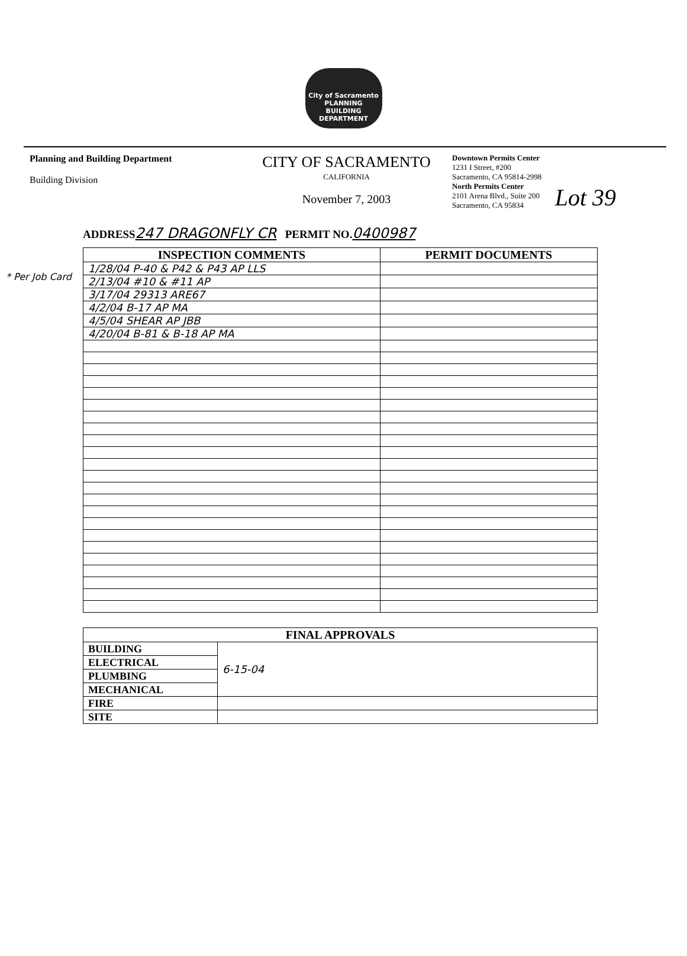City of Sacramento
PLANNING
BUILDING
DEPARTMENT
Lot 39
Planning and Building Department
Building Division
CITY OF SACRAMENTO
CALIFORNIA
November 7, 2003
Downtown Permits Center
1231 I Street, #200
Sacramento, CA 95814-2998
North Permits Center
2101 Arena Blvd., Suite 200
Sacramento, CA 95834
ADDRESS247 DRAGONFLY CR PERMIT NO.0400987
* Per Job Card
| INSPECTION COMMENTS | PERMIT DOCUMENTS |
| --- | --- |
| 1/28/04 P-40 & P42 & P43 AP LLS | |
| 2/13/04 #10 & #11 AP | |
| 3/17/04 29313 ARE67 | |
| 4/2/04 B-17 AP MA | |
| 4/5/04 SHEAR AP JBB | |
| 4/20/04 B-81 & B-18 AP MA | |
| FINAL APPROVALS | |
| --- | --- |
| BUILDING | 6-15-04 |
| ELECTRICAL | |
| PLUMBING | |
| MECHANICAL | |
| FIRE | |
| SITE | |